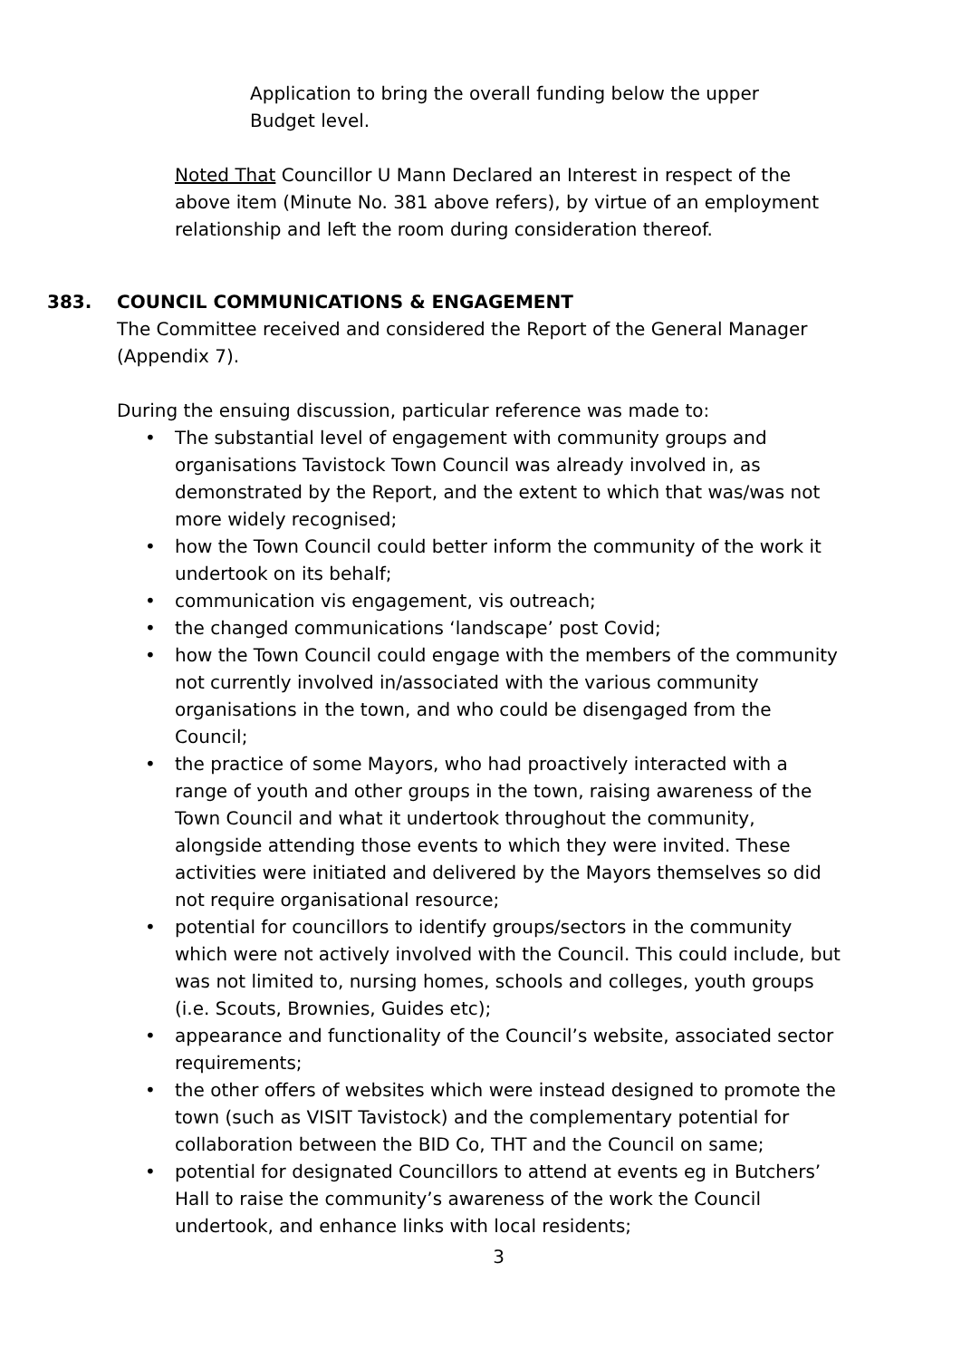Application to bring the overall funding below the upper Budget level.
Noted That Councillor U Mann Declared an Interest in respect of the above item (Minute No. 381 above refers), by virtue of an employment relationship and left the room during consideration thereof.
383. COUNCIL COMMUNICATIONS & ENGAGEMENT
The Committee received and considered the Report of the General Manager (Appendix 7).
During the ensuing discussion, particular reference was made to:
• The substantial level of engagement with community groups and organisations Tavistock Town Council was already involved in, as demonstrated by the Report, and the extent to which that was/was not more widely recognised;
• how the Town Council could better inform the community of the work it undertook on its behalf;
• communication vis engagement, vis outreach;
• the changed communications ‘landscape’ post Covid;
• how the Town Council could engage with the members of the community not currently involved in/associated with the various community organisations in the town, and who could be disengaged from the Council;
• the practice of some Mayors, who had proactively interacted with a range of youth and other groups in the town, raising awareness of the Town Council and what it undertook throughout the community, alongside attending those events to which they were invited. These activities were initiated and delivered by the Mayors themselves so did not require organisational resource;
• potential for councillors to identify groups/sectors in the community which were not actively involved with the Council. This could include, but was not limited to, nursing homes, schools and colleges, youth groups (i.e. Scouts, Brownies, Guides etc);
• appearance and functionality of the Council’s website, associated sector requirements;
• the other offers of websites which were instead designed to promote the town (such as VISIT Tavistock) and the complementary potential for collaboration between the BID Co, THT and the Council on same;
• potential for designated Councillors to attend at events eg in Butchers’ Hall to raise the community’s awareness of the work the Council undertook, and enhance links with local residents;
3